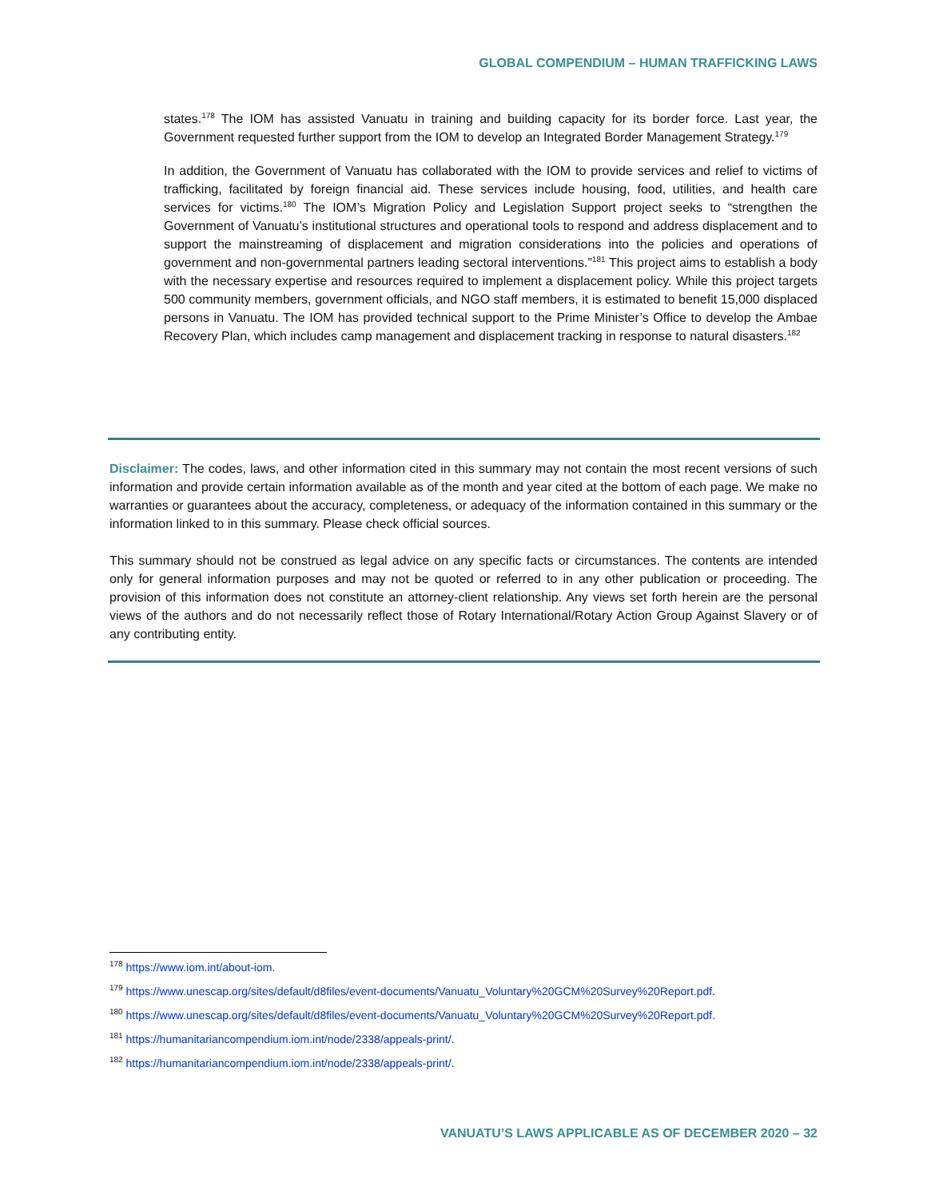GLOBAL COMPENDIUM – HUMAN TRAFFICKING LAWS
states.<sup>178</sup> The IOM has assisted Vanuatu in training and building capacity for its border force. Last year, the Government requested further support from the IOM to develop an Integrated Border Management Strategy.<sup>179</sup>
In addition, the Government of Vanuatu has collaborated with the IOM to provide services and relief to victims of trafficking, facilitated by foreign financial aid. These services include housing, food, utilities, and health care services for victims.<sup>180</sup> The IOM’s Migration Policy and Legislation Support project seeks to “strengthen the Government of Vanuatu’s institutional structures and operational tools to respond and address displacement and to support the mainstreaming of displacement and migration considerations into the policies and operations of government and non-governmental partners leading sectoral interventions.”<sup>181</sup> This project aims to establish a body with the necessary expertise and resources required to implement a displacement policy. While this project targets 500 community members, government officials, and NGO staff members, it is estimated to benefit 15,000 displaced persons in Vanuatu. The IOM has provided technical support to the Prime Minister’s Office to develop the Ambae Recovery Plan, which includes camp management and displacement tracking in response to natural disasters.<sup>182</sup>
Disclaimer: The codes, laws, and other information cited in this summary may not contain the most recent versions of such information and provide certain information available as of the month and year cited at the bottom of each page. We make no warranties or guarantees about the accuracy, completeness, or adequacy of the information contained in this summary or the information linked to in this summary. Please check official sources.
This summary should not be construed as legal advice on any specific facts or circumstances. The contents are intended only for general information purposes and may not be quoted or referred to in any other publication or proceeding. The provision of this information does not constitute an attorney-client relationship. Any views set forth herein are the personal views of the authors and do not necessarily reflect those of Rotary International/Rotary Action Group Against Slavery or of any contributing entity.
<sup>178</sup> https://www.iom.int/about-iom.
<sup>179</sup> https://www.unescap.org/sites/default/d8files/event-documents/Vanuatu_Voluntary%20GCM%20Survey%20Report.pdf.
<sup>180</sup> https://www.unescap.org/sites/default/d8files/event-documents/Vanuatu_Voluntary%20GCM%20Survey%20Report.pdf.
<sup>181</sup> https://humanitariancompendium.iom.int/node/2338/appeals-print/.
<sup>182</sup> https://humanitariancompendium.iom.int/node/2338/appeals-print/.
VANUATU’S LAWS APPLICABLE AS OF DECEMBER 2020 – 32